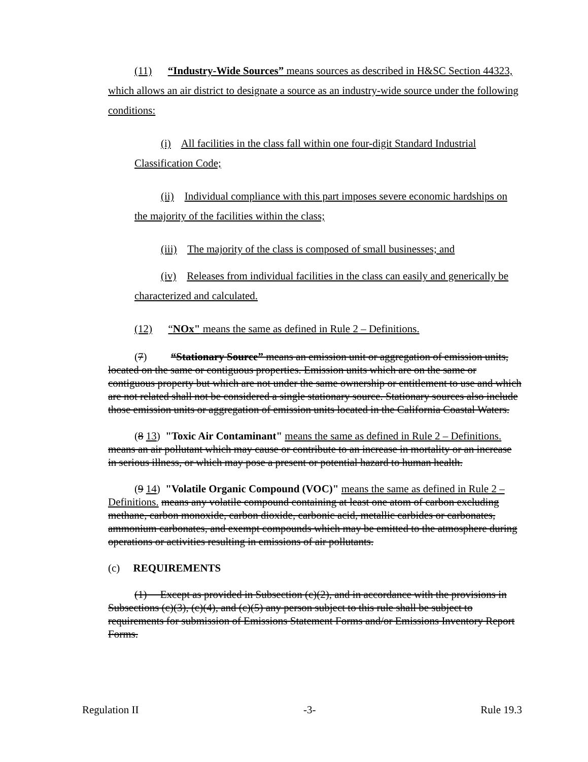(11) “Industry-Wide Sources” means sources as described in H&SC Section 44323, which allows an air district to designate a source as an industry-wide source under the following conditions:
(i) All facilities in the class fall within one four-digit Standard Industrial Classification Code;
(ii) Individual compliance with this part imposes severe economic hardships on the majority of the facilities within the class;
(iii) The majority of the class is composed of small businesses; and
(iv) Releases from individual facilities in the class can easily and generically be characterized and calculated.
(12) “NOx" means the same as defined in Rule 2 – Definitions.
(7) “Stationary Source” means an emission unit or aggregation of emission units, located on the same or contiguous properties. Emission units which are on the same or contiguous property but which are not under the same ownership or entitlement to use and which are not related shall not be considered a single stationary source. Stationary sources also include those emission units or aggregation of emission units located in the California Coastal Waters.
(8 13) "Toxic Air Contaminant" means the same as defined in Rule 2 – Definitions. means an air pollutant which may cause or contribute to an increase in mortality or an increase in serious illness, or which may pose a present or potential hazard to human health.
(9 14) "Volatile Organic Compound (VOC)" means the same as defined in Rule 2 – Definitions. means any volatile compound containing at least one atom of carbon excluding methane, carbon monoxide, carbon dioxide, carbonic acid, metallic carbides or carbonates, ammonium carbonates, and exempt compounds which may be emitted to the atmosphere during operations or activities resulting in emissions of air pollutants.
(c) REQUIREMENTS
(1) Except as provided in Subsection (c)(2), and in accordance with the provisions in Subsections (c)(3), (c)(4), and (c)(5) any person subject to this rule shall be subject to requirements for submission of Emissions Statement Forms and/or Emissions Inventory Report Forms.
Regulation II -3- Rule 19.3